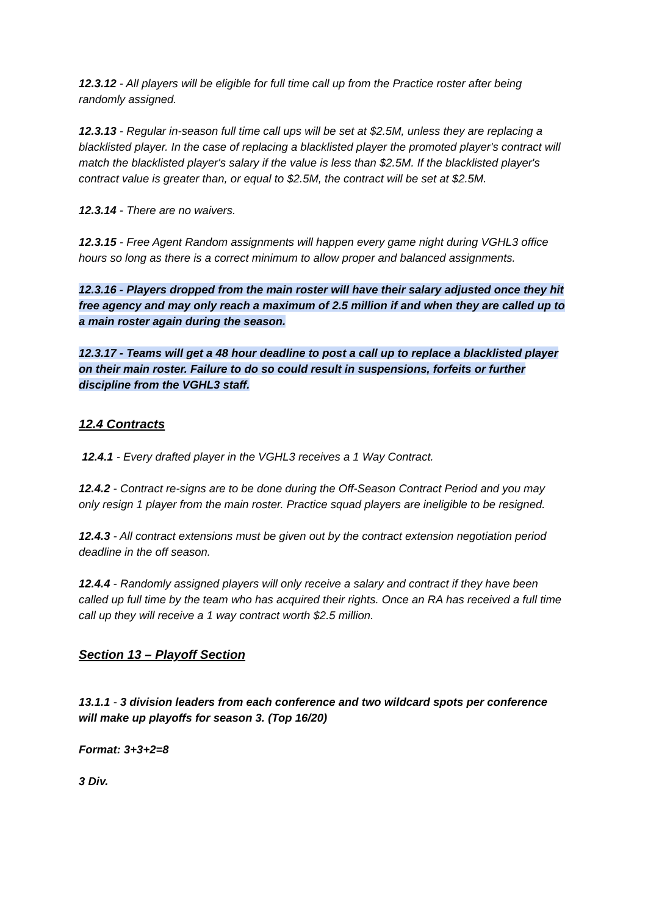12.3.12 - All players will be eligible for full time call up from the Practice roster after being randomly assigned.
12.3.13 - Regular in-season full time call ups will be set at $2.5M, unless they are replacing a blacklisted player. In the case of replacing a blacklisted player the promoted player's contract will match the blacklisted player's salary if the value is less than $2.5M. If the blacklisted player's contract value is greater than, or equal to $2.5M, the contract will be set at $2.5M.
12.3.14 - There are no waivers.
12.3.15 - Free Agent Random assignments will happen every game night during VGHL3 office hours so long as there is a correct minimum to allow proper and balanced assignments.
12.3.16 - Players dropped from the main roster will have their salary adjusted once they hit free agency and may only reach a maximum of 2.5 million if and when they are called up to a main roster again during the season.
12.3.17 - Teams will get a 48 hour deadline to post a call up to replace a blacklisted player on their main roster. Failure to do so could result in suspensions, forfeits or further discipline from the VGHL3 staff.
12.4 Contracts
12.4.1 - Every drafted player in the VGHL3 receives a 1 Way Contract.
12.4.2 - Contract re-signs are to be done during the Off-Season Contract Period and you may only resign 1 player from the main roster. Practice squad players are ineligible to be resigned.
12.4.3 - All contract extensions must be given out by the contract extension negotiation period deadline in the off season.
12.4.4 - Randomly assigned players will only receive a salary and contract if they have been called up full time by the team who has acquired their rights. Once an RA has received a full time call up they will receive a 1 way contract worth $2.5 million.
Section 13 – Playoff Section
13.1.1 - 3 division leaders from each conference and two wildcard spots per conference will make up playoffs for season 3. (Top 16/20)
Format: 3+3+2=8
3 Div.